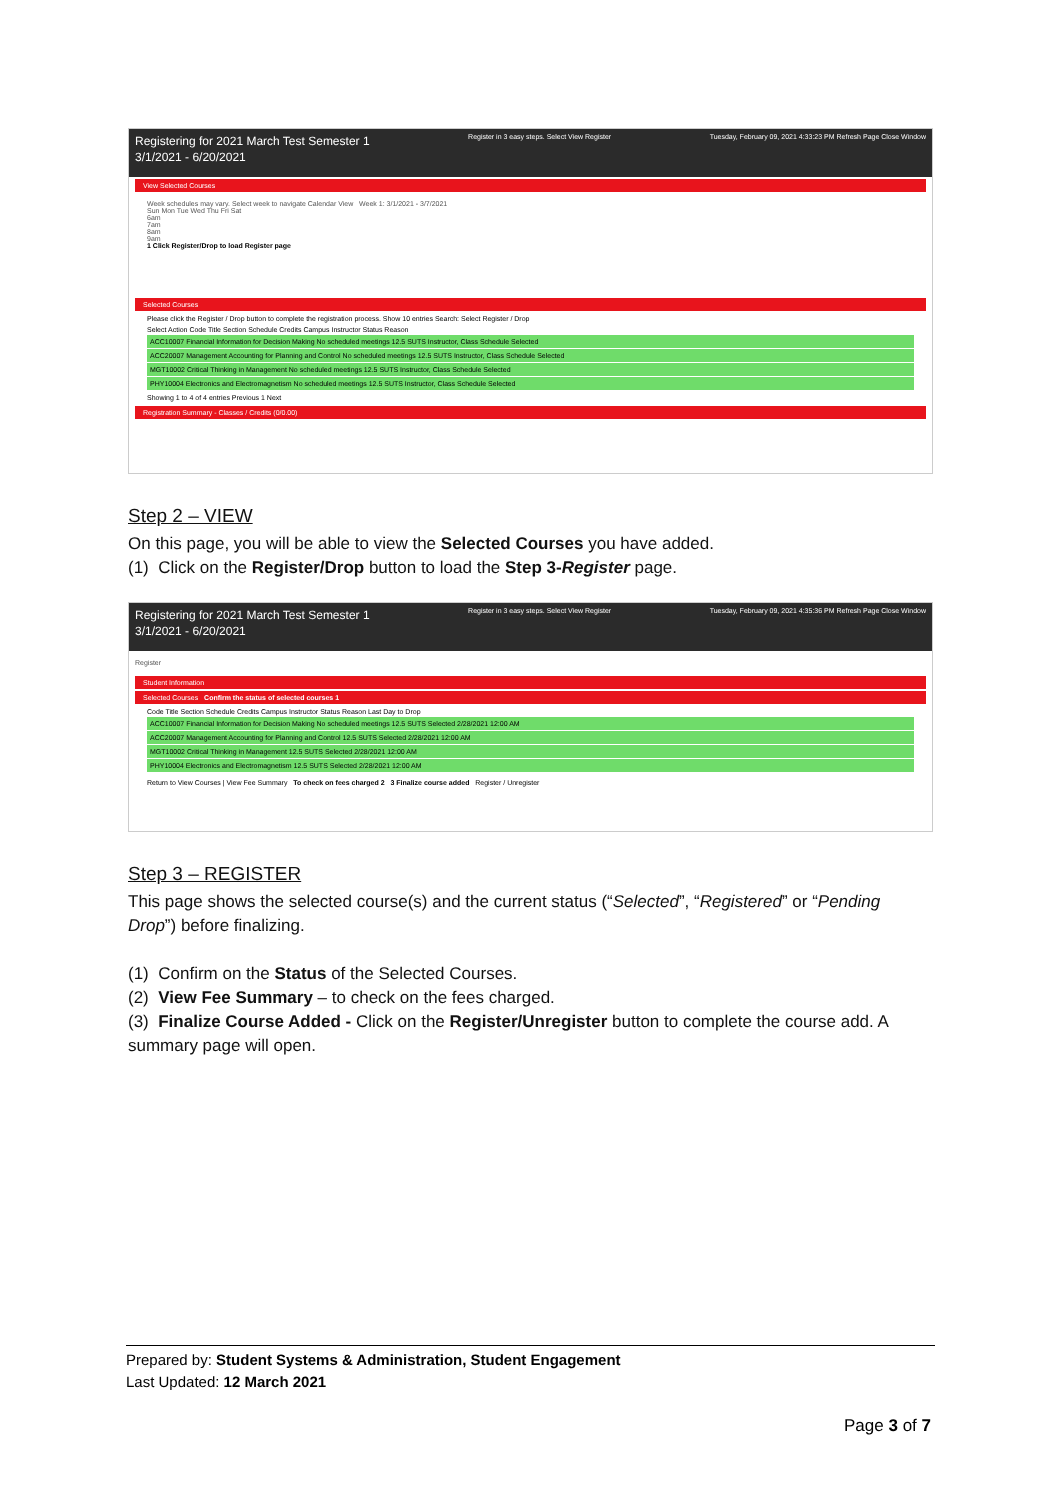Registering for 2021 March Test Semester 1
3/1/2021 - 6/20/2021
Register in 3 easy steps. Select View Register
Tuesday, February 09, 2021 4:33:23 PM Refresh Page Close Window
View Selected Courses
Week schedules may vary. Select week to navigate Calendar View Week 1: 3/1/2021 - 3/7/2021
Sun Mon Tue Wed Thu Fri Sat
6am
7am
8am
9am
1 Click Register/Drop to load Register page
Selected Courses
Please click the Register / Drop button to complete the registration process. Show 10 entries Search: Select Register / Drop
Select Action Code Title Section Schedule Credits Campus Instructor Status Reason
ACC10007 Financial Information for Decision Making No scheduled meetings 12.5 SUTS Instructor, Class Schedule Selected
ACC20007 Management Accounting for Planning and Control No scheduled meetings 12.5 SUTS Instructor, Class Schedule Selected
MGT10002 Critical Thinking in Management No scheduled meetings 12.5 SUTS Instructor, Class Schedule Selected
PHY10004 Electronics and Electromagnetism No scheduled meetings 12.5 SUTS Instructor, Class Schedule Selected
Showing 1 to 4 of 4 entries Previous 1 Next
Registration Summary - Classes / Credits (0/0.00)
Step 2 – VIEW
On this page, you will be able to view the Selected Courses you have added.
(1) Click on the Register/Drop button to load the Step 3-Register page.
Registering for 2021 March Test Semester 1
3/1/2021 - 6/20/2021
Register in 3 easy steps. Select View Register
Tuesday, February 09, 2021 4:35:36 PM Refresh Page Close Window
Register
Student Information
Selected Courses Confirm the status of selected courses 1
Code Title Section Schedule Credits Campus Instructor Status Reason Last Day to Drop
ACC10007 Financial Information for Decision Making No scheduled meetings 12.5 SUTS Selected 2/28/2021 12:00 AM
ACC20007 Management Accounting for Planning and Control 12.5 SUTS Selected 2/28/2021 12:00 AM
MGT10002 Critical Thinking in Management 12.5 SUTS Selected 2/28/2021 12:00 AM
PHY10004 Electronics and Electromagnetism 12.5 SUTS Selected 2/28/2021 12:00 AM
Return to View Courses | View Fee Summary To check on fees charged 2 3 Finalize course added Register / Unregister
Step 3 – REGISTER
This page shows the selected course(s) and the current status (“Selected”, “Registered” or “Pending Drop”) before finalizing.
(1) Confirm on the Status of the Selected Courses.
(2) View Fee Summary – to check on the fees charged.
(3) Finalize Course Added - Click on the Register/Unregister button to complete the course add. A summary page will open.
Prepared by: Student Systems & Administration, Student Engagement
Last Updated: 12 March 2021
Page 3 of 7